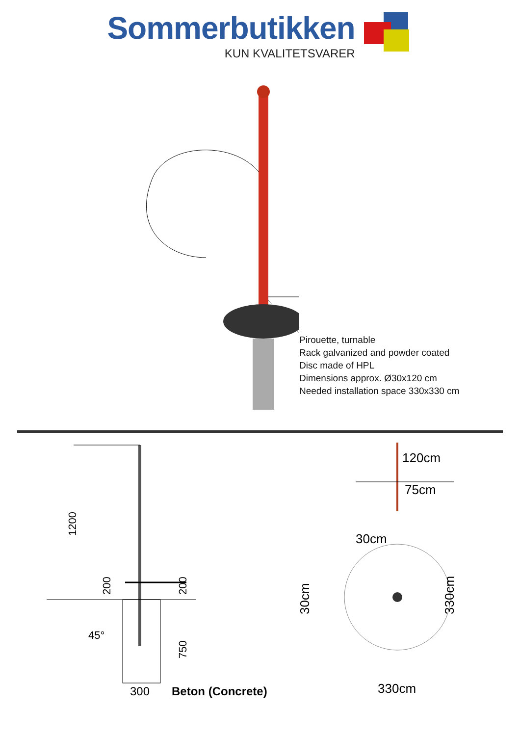Sommerbutikken
KUN KVALITETSVARER
Pirouette, turnable
Rack galvanized and powder coated
Disc made of HPL
Dimensions approx. Ø30x120 cm
Needed installation space 330x330 cm
1200
200
200
750
45°
300
Beton (Concrete)
120cm
75cm
30cm
30cm
330cm
330cm